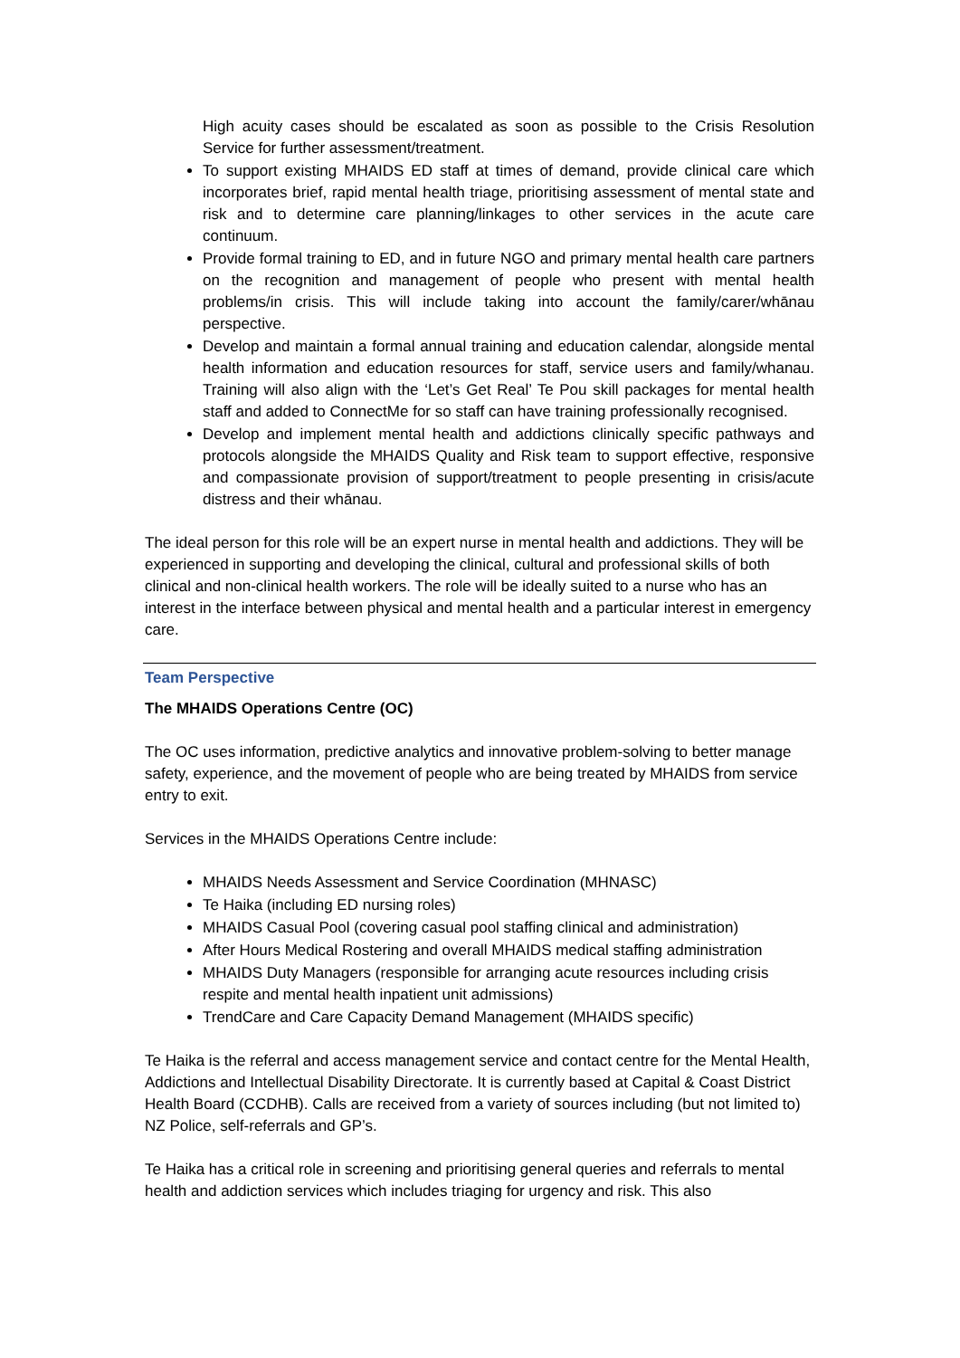High acuity cases should be escalated as soon as possible to the Crisis Resolution Service for further assessment/treatment.
To support existing MHAIDS ED staff at times of demand, provide clinical care which incorporates brief, rapid mental health triage, prioritising assessment of mental state and risk and to determine care planning/linkages to other services in the acute care continuum.
Provide formal training to ED, and in future NGO and primary mental health care partners on the recognition and management of people who present with mental health problems/in crisis. This will include taking into account the family/carer/whānau perspective.
Develop and maintain a formal annual training and education calendar, alongside mental health information and education resources for staff, service users and family/whanau. Training will also align with the ‘Let’s Get Real’ Te Pou skill packages for mental health staff and added to ConnectMe for so staff can have training professionally recognised.
Develop and implement mental health and addictions clinically specific pathways and protocols alongside the MHAIDS Quality and Risk team to support effective, responsive and compassionate provision of support/treatment to people presenting in crisis/acute distress and their whānau.
The ideal person for this role will be an expert nurse in mental health and addictions. They will be experienced in supporting and developing the clinical, cultural and professional skills of both clinical and non-clinical health workers. The role will be ideally suited to a nurse who has an interest in the interface between physical and mental health and a particular interest in emergency care.
Team Perspective
The MHAIDS Operations Centre (OC)
The OC uses information, predictive analytics and innovative problem-solving to better manage safety, experience, and the movement of people who are being treated by MHAIDS from service entry to exit.
Services in the MHAIDS Operations Centre include:
MHAIDS Needs Assessment and Service Coordination (MHNASC)
Te Haika (including ED nursing roles)
MHAIDS Casual Pool (covering casual pool staffing clinical and administration)
After Hours Medical Rostering and overall MHAIDS medical staffing administration
MHAIDS Duty Managers (responsible for arranging acute resources including crisis respite and mental health inpatient unit admissions)
TrendCare and Care Capacity Demand Management (MHAIDS specific)
Te Haika is the referral and access management service and contact centre for the Mental Health, Addictions and Intellectual Disability Directorate. It is currently based at Capital & Coast District Health Board (CCDHB). Calls are received from a variety of sources including (but not limited to) NZ Police, self-referrals and GP’s.
Te Haika has a critical role in screening and prioritising general queries and referrals to mental health and addiction services which includes triaging for urgency and risk. This also